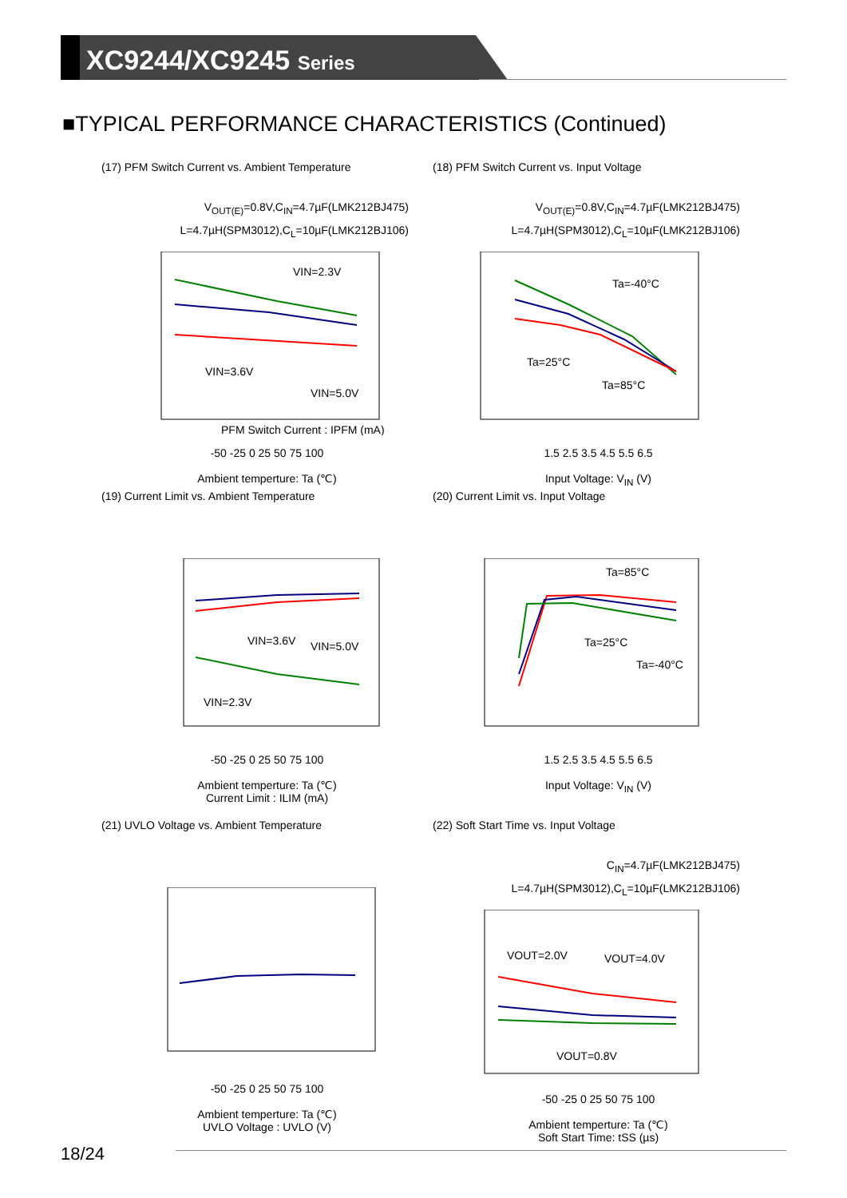XC9244/XC9245 Series
■TYPICAL PERFORMANCE CHARACTERISTICS (Continued)
(17) PFM Switch Current vs. Ambient Temperature
V<sub>OUT(E)</sub>=0.8V,C<sub>IN</sub>=4.7µF(LMK212BJ475)
L=4.7µH(SPM3012),C<sub>L</sub>=10µF(LMK212BJ106)
VIN=2.3V
VIN=3.6V
VIN=5.0V
PFM Switch Current : IPFM (mA)
-50 -25 0 25 50 75 100
Ambient temperture: Ta (℃)
(18) PFM Switch Current vs. Input Voltage
V<sub>OUT(E)</sub>=0.8V,C<sub>IN</sub>=4.7µF(LMK212BJ475)
L=4.7µH(SPM3012),C<sub>L</sub>=10µF(LMK212BJ106)
Ta=-40°C
Ta=25°C
Ta=85°C
1.5 2.5 3.5 4.5 5.5 6.5
Input Voltage: V<sub>IN</sub> (V)
(19) Current Limit vs. Ambient Temperature
VIN=3.6V
VIN=5.0V
VIN=2.3V
-50 -25 0 25 50 75 100
Ambient temperture: Ta (℃)
Current Limit : ILIM (mA)
(20) Current Limit vs. Input Voltage
Ta=85°C
Ta=25°C
Ta=-40°C
1.5 2.5 3.5 4.5 5.5 6.5
Input Voltage: V<sub>IN</sub> (V)
(21) UVLO Voltage vs. Ambient Temperature
-50 -25 0 25 50 75 100
Ambient temperture: Ta (℃)
UVLO Voltage : UVLO (V)
(22) Soft Start Time vs. Input Voltage
C<sub>IN</sub>=4.7µF(LMK212BJ475)
L=4.7µH(SPM3012),C<sub>L</sub>=10µF(LMK212BJ106)
VOUT=2.0V
VOUT=4.0V
VOUT=0.8V
-50 -25 0 25 50 75 100
Ambient temperture: Ta (℃)
Soft Start Time: tSS (µs)
18/24